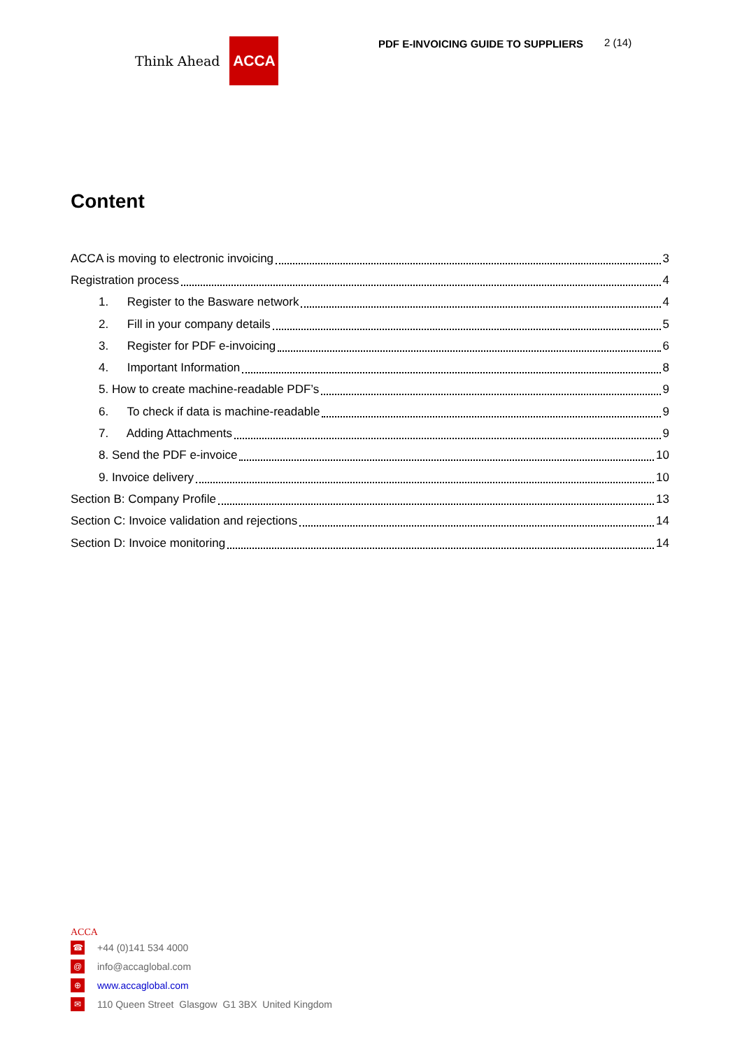Think Ahead ACCA
PDF E-INVOICING GUIDE TO SUPPLIERS
2 (14)
Content
ACCA is moving to electronic invoicing 3
Registration process 4
1. Register to the Basware network 4
2. Fill in your company details 5
3. Register for PDF e-invoicing 6
4. Important Information 8
5. How to create machine-readable PDF’s 9
6. To check if data is machine-readable 9
7. Adding Attachments 9
8. Send the PDF e-invoice 10
9. Invoice delivery 10
Section B: Company Profile 13
Section C: Invoice validation and rejections 14
Section D: Invoice monitoring 14
ACCA
☎ +44 (0)141 534 4000
@ info@accaglobal.com
⊕ www.accaglobal.com
✉ 110 Queen Street Glasgow G1 3BX United Kingdom